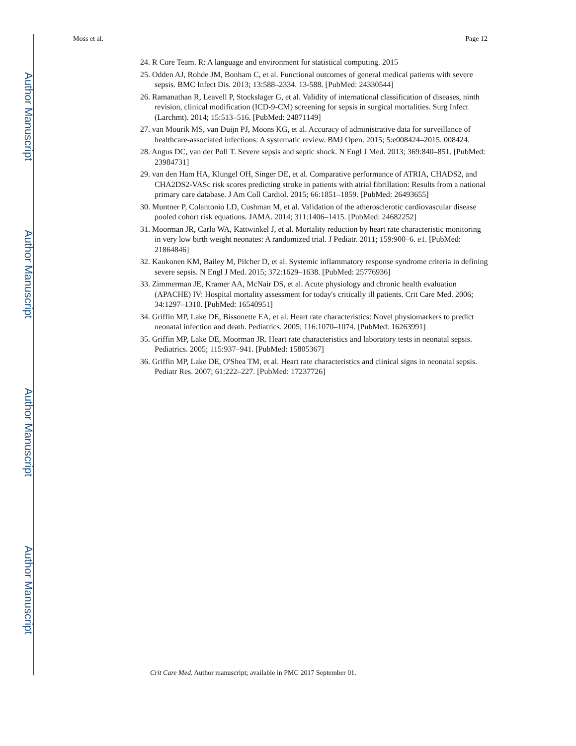Author Manuscript
Author Manuscript
Author Manuscript
Author Manuscript
Moss et al. Page 12
24. R Core Team. R: A language and environment for statistical computing. 2015
25. Odden AJ, Rohde JM, Bonham C, et al. Functional outcomes of general medical patients with severe sepsis. BMC Infect Dis. 2013; 13:588–2334. 13-588. [PubMed: 24330544]
26. Ramanathan R, Leavell P, Stockslager G, et al. Validity of international classification of diseases, ninth revision, clinical modification (ICD-9-CM) screening for sepsis in surgical mortalities. Surg Infect (Larchmt). 2014; 15:513–516. [PubMed: 24871149]
27. van Mourik MS, van Duijn PJ, Moons KG, et al. Accuracy of administrative data for surveillance of healthcare-associated infections: A systematic review. BMJ Open. 2015; 5:e008424–2015. 008424.
28. Angus DC, van der Poll T. Severe sepsis and septic shock. N Engl J Med. 2013; 369:840–851. [PubMed: 23984731]
29. van den Ham HA, Klungel OH, Singer DE, et al. Comparative performance of ATRIA, CHADS2, and CHA2DS2-VASc risk scores predicting stroke in patients with atrial fibrillation: Results from a national primary care database. J Am Coll Cardiol. 2015; 66:1851–1859. [PubMed: 26493655]
30. Muntner P, Colantonio LD, Cushman M, et al. Validation of the atherosclerotic cardiovascular disease pooled cohort risk equations. JAMA. 2014; 311:1406–1415. [PubMed: 24682252]
31. Moorman JR, Carlo WA, Kattwinkel J, et al. Mortality reduction by heart rate characteristic monitoring in very low birth weight neonates: A randomized trial. J Pediatr. 2011; 159:900–6. e1. [PubMed: 21864846]
32. Kaukonen KM, Bailey M, Pilcher D, et al. Systemic inflammatory response syndrome criteria in defining severe sepsis. N Engl J Med. 2015; 372:1629–1638. [PubMed: 25776936]
33. Zimmerman JE, Kramer AA, McNair DS, et al. Acute physiology and chronic health evaluation (APACHE) IV: Hospital mortality assessment for today's critically ill patients. Crit Care Med. 2006; 34:1297–1310. [PubMed: 16540951]
34. Griffin MP, Lake DE, Bissonette EA, et al. Heart rate characteristics: Novel physiomarkers to predict neonatal infection and death. Pediatrics. 2005; 116:1070–1074. [PubMed: 16263991]
35. Griffin MP, Lake DE, Moorman JR. Heart rate characteristics and laboratory tests in neonatal sepsis. Pediatrics. 2005; 115:937–941. [PubMed: 15805367]
36. Griffin MP, Lake DE, O'Shea TM, et al. Heart rate characteristics and clinical signs in neonatal sepsis. Pediatr Res. 2007; 61:222–227. [PubMed: 17237726]
Crit Care Med. Author manuscript; available in PMC 2017 September 01.